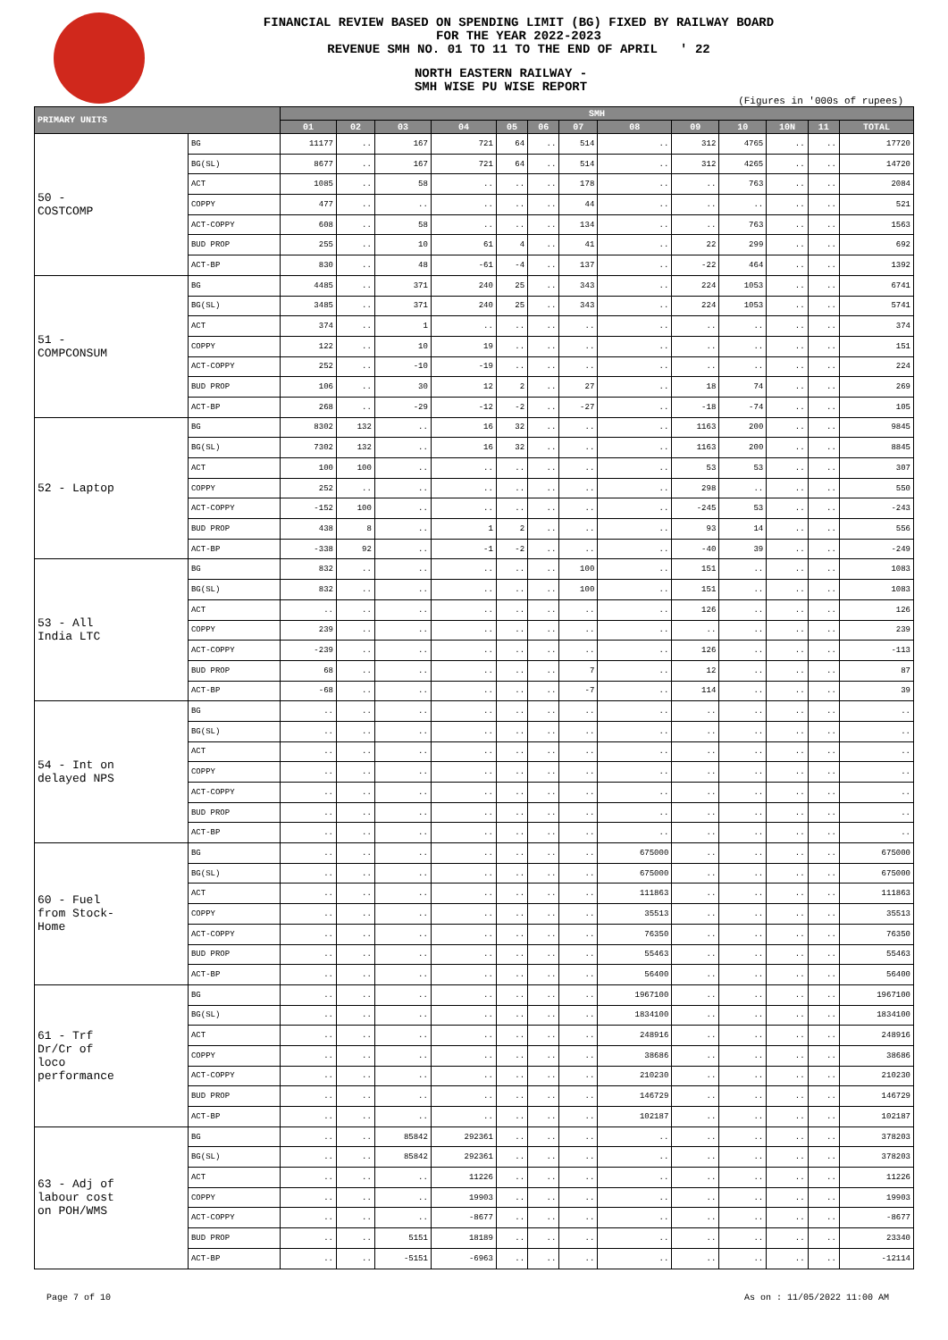FINANCIAL REVIEW BASED ON SPENDING LIMIT (BG) FIXED BY RAILWAY BOARD
FOR THE YEAR 2022-2023
REVENUE SMH NO. 01 TO 11 TO THE END OF APRIL ' 22
NORTH EASTERN RAILWAY -
SMH WISE PU WISE REPORT
(Figures in '000s of rupees)
| PRIMARY UNITS | | SMH | | | | | | | | | | | | |
| --- | --- | --- | --- | --- | --- | --- | --- | --- | --- | --- | --- | --- | --- | --- |
| | | 01 | 02 | 03 | 04 | 05 | 06 | 07 | 08 | 09 | 10 | 10N | 11 | TOTAL |
| 50 - COSTCOMP | BG | 11177 | .. | 167 | 721 | 64 | .. | 514 | .. | 312 | 4765 | .. | .. | 17720 |
| | BG(SL) | 8677 | .. | 167 | 721 | 64 | .. | 514 | .. | 312 | 4265 | .. | .. | 14720 |
| | ACT | 1085 | .. | 58 | .. | .. | .. | 178 | .. | .. | 763 | .. | .. | 2084 |
| | COPPY | 477 | .. | .. | .. | .. | .. | 44 | .. | .. | .. | .. | .. | 521 |
| | ACT-COPPY | 608 | .. | 58 | .. | .. | .. | 134 | .. | .. | 763 | .. | .. | 1563 |
| | BUD PROP | 255 | .. | 10 | 61 | 4 | .. | 41 | .. | 22 | 299 | .. | .. | 692 |
| | ACT-BP | 830 | .. | 48 | -61 | -4 | .. | 137 | .. | -22 | 464 | .. | .. | 1392 |
| 51 - COMPCONSUM | BG | 4485 | .. | 371 | 240 | 25 | .. | 343 | .. | 224 | 1053 | .. | .. | 6741 |
| | BG(SL) | 3485 | .. | 371 | 240 | 25 | .. | 343 | .. | 224 | 1053 | .. | .. | 5741 |
| | ACT | 374 | .. | 1 | .. | .. | .. | .. | .. | .. | .. | .. | .. | 374 |
| | COPPY | 122 | .. | 10 | 19 | .. | .. | .. | .. | .. | .. | .. | .. | 151 |
| | ACT-COPPY | 252 | .. | -10 | -19 | .. | .. | .. | .. | .. | .. | .. | .. | 224 |
| | BUD PROP | 106 | .. | 30 | 12 | 2 | .. | 27 | .. | 18 | 74 | .. | .. | 269 |
| | ACT-BP | 268 | .. | -29 | -12 | -2 | .. | -27 | .. | -18 | -74 | .. | .. | 105 |
| 52 - Laptop | BG | 8302 | 132 | .. | 16 | 32 | .. | .. | .. | 1163 | 200 | .. | .. | 9845 |
| | BG(SL) | 7302 | 132 | .. | 16 | 32 | .. | .. | .. | 1163 | 200 | .. | .. | 8845 |
| | ACT | 100 | 100 | .. | .. | .. | .. | .. | .. | 53 | 53 | .. | .. | 307 |
| | COPPY | 252 | .. | .. | .. | .. | .. | .. | .. | 298 | .. | .. | .. | 550 |
| | ACT-COPPY | -152 | 100 | .. | .. | .. | .. | .. | .. | -245 | 53 | .. | .. | -243 |
| | BUD PROP | 438 | 8 | .. | 1 | 2 | .. | .. | .. | 93 | 14 | .. | .. | 556 |
| | ACT-BP | -338 | 92 | .. | -1 | -2 | .. | .. | .. | -40 | 39 | .. | .. | -249 |
| 53 - All India LTC | BG | 832 | .. | .. | .. | .. | .. | 100 | .. | 151 | .. | .. | .. | 1083 |
| | BG(SL) | 832 | .. | .. | .. | .. | .. | 100 | .. | 151 | .. | .. | .. | 1083 |
| | ACT | .. | .. | .. | .. | .. | .. | .. | .. | 126 | .. | .. | .. | 126 |
| | COPPY | 239 | .. | .. | .. | .. | .. | .. | .. | .. | .. | .. | .. | 239 |
| | ACT-COPPY | -239 | .. | .. | .. | .. | .. | .. | .. | 126 | .. | .. | .. | -113 |
| | BUD PROP | 68 | .. | .. | .. | .. | .. | 7 | .. | 12 | .. | .. | .. | 87 |
| | ACT-BP | -68 | .. | .. | .. | .. | .. | -7 | .. | 114 | .. | .. | .. | 39 |
| 54 - Int on delayed NPS | BG | .. | .. | .. | .. | .. | .. | .. | .. | .. | .. | .. | .. | .. |
| | BG(SL) | .. | .. | .. | .. | .. | .. | .. | .. | .. | .. | .. | .. | .. |
| | ACT | .. | .. | .. | .. | .. | .. | .. | .. | .. | .. | .. | .. | .. |
| | COPPY | .. | .. | .. | .. | .. | .. | .. | .. | .. | .. | .. | .. | .. |
| | ACT-COPPY | .. | .. | .. | .. | .. | .. | .. | .. | .. | .. | .. | .. | .. |
| | BUD PROP | .. | .. | .. | .. | .. | .. | .. | .. | .. | .. | .. | .. | .. |
| | ACT-BP | .. | .. | .. | .. | .. | .. | .. | .. | .. | .. | .. | .. | .. |
| 60 - Fuel from Stock- Home | BG | .. | .. | .. | .. | .. | .. | .. | 675000 | .. | .. | .. | .. | 675000 |
| | BG(SL) | .. | .. | .. | .. | .. | .. | .. | 675000 | .. | .. | .. | .. | 675000 |
| | ACT | .. | .. | .. | .. | .. | .. | .. | 111863 | .. | .. | .. | .. | 111863 |
| | COPPY | .. | .. | .. | .. | .. | .. | .. | 35513 | .. | .. | .. | .. | 35513 |
| | ACT-COPPY | .. | .. | .. | .. | .. | .. | .. | 76350 | .. | .. | .. | .. | 76350 |
| | BUD PROP | .. | .. | .. | .. | .. | .. | .. | 55463 | .. | .. | .. | .. | 55463 |
| | ACT-BP | .. | .. | .. | .. | .. | .. | .. | 56400 | .. | .. | .. | .. | 56400 |
| 61 - Trf Dr/Cr of loco performance | BG | .. | .. | .. | .. | .. | .. | .. | 1967100 | .. | .. | .. | .. | 1967100 |
| | BG(SL) | .. | .. | .. | .. | .. | .. | .. | 1834100 | .. | .. | .. | .. | 1834100 |
| | ACT | .. | .. | .. | .. | .. | .. | .. | 248916 | .. | .. | .. | .. | 248916 |
| | COPPY | .. | .. | .. | .. | .. | .. | .. | 38686 | .. | .. | .. | .. | 38686 |
| | ACT-COPPY | .. | .. | .. | .. | .. | .. | .. | 210230 | .. | .. | .. | .. | 210230 |
| | BUD PROP | .. | .. | .. | .. | .. | .. | .. | 146729 | .. | .. | .. | .. | 146729 |
| | ACT-BP | .. | .. | .. | .. | .. | .. | .. | 102187 | .. | .. | .. | .. | 102187 |
| 63 - Adj of labour cost on POH/WMS | BG | .. | .. | 85842 | 292361 | .. | .. | .. | .. | .. | .. | .. | .. | 378203 |
| | BG(SL) | .. | .. | 85842 | 292361 | .. | .. | .. | .. | .. | .. | .. | .. | 378203 |
| | ACT | .. | .. | .. | 11226 | .. | .. | .. | .. | .. | .. | .. | .. | 11226 |
| | COPPY | .. | .. | .. | 19903 | .. | .. | .. | .. | .. | .. | .. | .. | 19903 |
| | ACT-COPPY | .. | .. | .. | -8677 | .. | .. | .. | .. | .. | .. | .. | .. | -8677 |
| | BUD PROP | .. | .. | 5151 | 18189 | .. | .. | .. | .. | .. | .. | .. | .. | 23340 |
| | ACT-BP | .. | .. | -5151 | -6963 | .. | .. | .. | .. | .. | .. | .. | .. | -12114 |
Page 7 of 10 As on : 11/05/2022 11:00 AM